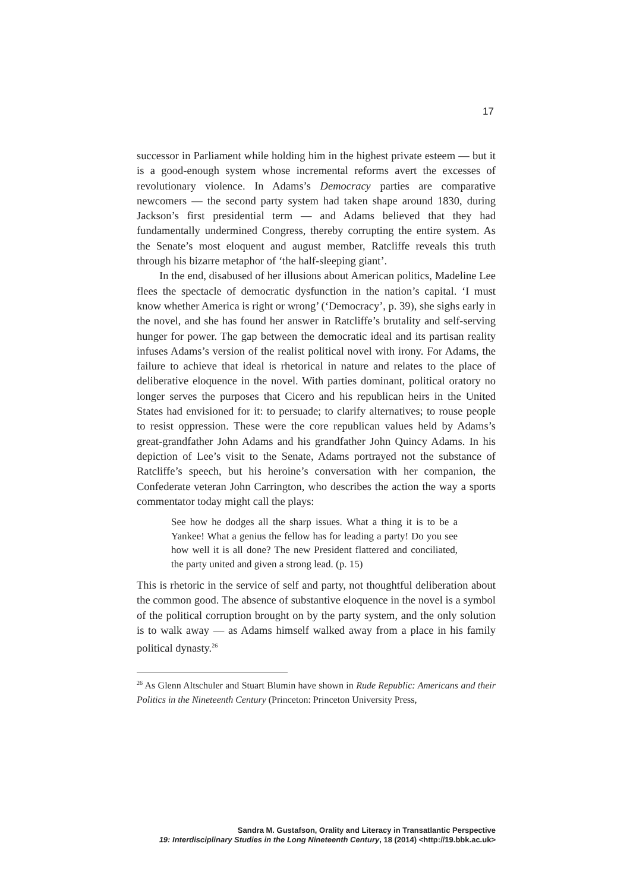17
successor in Parliament while holding him in the highest private esteem — but it is a good-enough system whose incremental reforms avert the excesses of revolutionary violence. In Adams’s Democracy parties are comparative newcomers — the second party system had taken shape around 1830, during Jackson’s first presidential term — and Adams believed that they had fundamentally undermined Congress, thereby corrupting the entire system. As the Senate’s most eloquent and august member, Ratcliffe reveals this truth through his bizarre metaphor of ‘the half-sleeping giant’.
In the end, disabused of her illusions about American politics, Madeline Lee flees the spectacle of democratic dysfunction in the nation’s capital. ‘I must know whether America is right or wrong’ (‘Democracy’, p. 39), she sighs early in the novel, and she has found her answer in Ratcliffe’s brutality and self-serving hunger for power. The gap between the democratic ideal and its partisan reality infuses Adams’s version of the realist political novel with irony. For Adams, the failure to achieve that ideal is rhetorical in nature and relates to the place of deliberative eloquence in the novel. With parties dominant, political oratory no longer serves the purposes that Cicero and his republican heirs in the United States had envisioned for it: to persuade; to clarify alternatives; to rouse people to resist oppression. These were the core republican values held by Adams’s great-grandfather John Adams and his grandfather John Quincy Adams. In his depiction of Lee’s visit to the Senate, Adams portrayed not the substance of Ratcliffe’s speech, but his heroine’s conversation with her companion, the Confederate veteran John Carrington, who describes the action the way a sports commentator today might call the plays:
See how he dodges all the sharp issues. What a thing it is to be a Yankee! What a genius the fellow has for leading a party! Do you see how well it is all done? The new President flattered and conciliated, the party united and given a strong lead. (p. 15)
This is rhetoric in the service of self and party, not thoughtful deliberation about the common good. The absence of substantive eloquence in the novel is a symbol of the political corruption brought on by the party system, and the only solution is to walk away — as Adams himself walked away from a place in his family political dynasty.<sup>26</sup>
<sup>26</sup> As Glenn Altschuler and Stuart Blumin have shown in Rude Republic: Americans and their Politics in the Nineteenth Century (Princeton: Princeton University Press,
Sandra M. Gustafson, Orality and Literacy in Transatlantic Perspective
19: Interdisciplinary Studies in the Long Nineteenth Century, 18 (2014) <http://19.bbk.ac.uk>